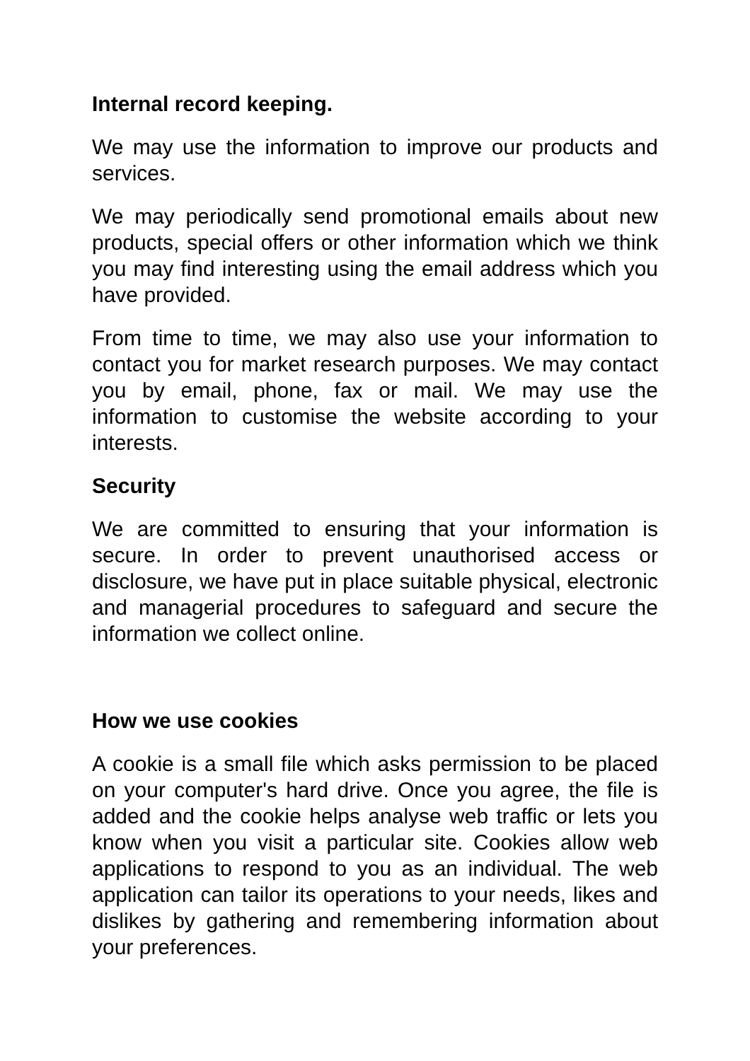Internal record keeping.
We may use the information to improve our products and services.
We may periodically send promotional emails about new products, special offers or other information which we think you may find interesting using the email address which you have provided.
From time to time, we may also use your information to contact you for market research purposes. We may contact you by email, phone, fax or mail. We may use the information to customise the website according to your interests.
Security
We are committed to ensuring that your information is secure. In order to prevent unauthorised access or disclosure, we have put in place suitable physical, electronic and managerial procedures to safeguard and secure the information we collect online.
How we use cookies
A cookie is a small file which asks permission to be placed on your computer's hard drive. Once you agree, the file is added and the cookie helps analyse web traffic or lets you know when you visit a particular site. Cookies allow web applications to respond to you as an individual. The web application can tailor its operations to your needs, likes and dislikes by gathering and remembering information about your preferences.